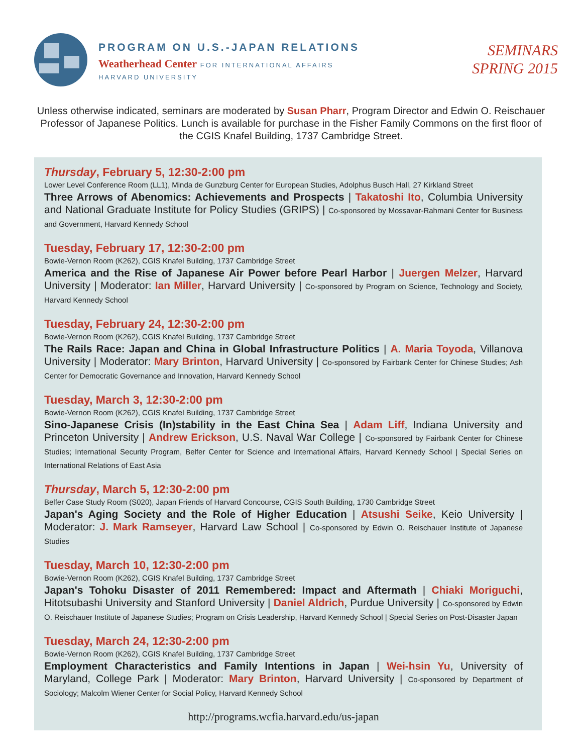PROGRAM ON U.S.-JAPAN RELATIONS
Weatherhead Center FOR INTERNATIONAL AFFAIRS
HARVARD UNIVERSITY
SEMINARS
SPRING 2015
Unless otherwise indicated, seminars are moderated by Susan Pharr, Program Director and Edwin O. Reischauer Professor of Japanese Politics. Lunch is available for purchase in the Fisher Family Commons on the first floor of the CGIS Knafel Building, 1737 Cambridge Street.
Thursday, February 5, 12:30-2:00 pm
Lower Level Conference Room (LL1), Minda de Gunzburg Center for European Studies, Adolphus Busch Hall, 27 Kirkland Street
Three Arrows of Abenomics: Achievements and Prospects | Takatoshi Ito, Columbia University and National Graduate Institute for Policy Studies (GRIPS) | Co-sponsored by Mossavar-Rahmani Center for Business and Government, Harvard Kennedy School
Tuesday, February 17, 12:30-2:00 pm
Bowie-Vernon Room (K262), CGIS Knafel Building, 1737 Cambridge Street
America and the Rise of Japanese Air Power before Pearl Harbor | Juergen Melzer, Harvard University | Moderator: Ian Miller, Harvard University | Co-sponsored by Program on Science, Technology and Society, Harvard Kennedy School
Tuesday, February 24, 12:30-2:00 pm
Bowie-Vernon Room (K262), CGIS Knafel Building, 1737 Cambridge Street
The Rails Race: Japan and China in Global Infrastructure Politics | A. Maria Toyoda, Villanova University | Moderator: Mary Brinton, Harvard University | Co-sponsored by Fairbank Center for Chinese Studies; Ash Center for Democratic Governance and Innovation, Harvard Kennedy School
Tuesday, March 3, 12:30-2:00 pm
Bowie-Vernon Room (K262), CGIS Knafel Building, 1737 Cambridge Street
Sino-Japanese Crisis (In)stability in the East China Sea | Adam Liff, Indiana University and Princeton University | Andrew Erickson, U.S. Naval War College | Co-sponsored by Fairbank Center for Chinese Studies; International Security Program, Belfer Center for Science and International Affairs, Harvard Kennedy School | Special Series on International Relations of East Asia
Thursday, March 5, 12:30-2:00 pm
Belfer Case Study Room (S020), Japan Friends of Harvard Concourse, CGIS South Building, 1730 Cambridge Street
Japan's Aging Society and the Role of Higher Education | Atsushi Seike, Keio University | Moderator: J. Mark Ramseyer, Harvard Law School | Co-sponsored by Edwin O. Reischauer Institute of Japanese Studies
Tuesday, March 10, 12:30-2:00 pm
Bowie-Vernon Room (K262), CGIS Knafel Building, 1737 Cambridge Street
Japan's Tohoku Disaster of 2011 Remembered: Impact and Aftermath | Chiaki Moriguchi, Hitotsubashi University and Stanford University | Daniel Aldrich, Purdue University | Co-sponsored by Edwin O. Reischauer Institute of Japanese Studies; Program on Crisis Leadership, Harvard Kennedy School | Special Series on Post-Disaster Japan
Tuesday, March 24, 12:30-2:00 pm
Bowie-Vernon Room (K262), CGIS Knafel Building, 1737 Cambridge Street
Employment Characteristics and Family Intentions in Japan | Wei-hsin Yu, University of Maryland, College Park | Moderator: Mary Brinton, Harvard University | Co-sponsored by Department of Sociology; Malcolm Wiener Center for Social Policy, Harvard Kennedy School
http://programs.wcfia.harvard.edu/us-japan